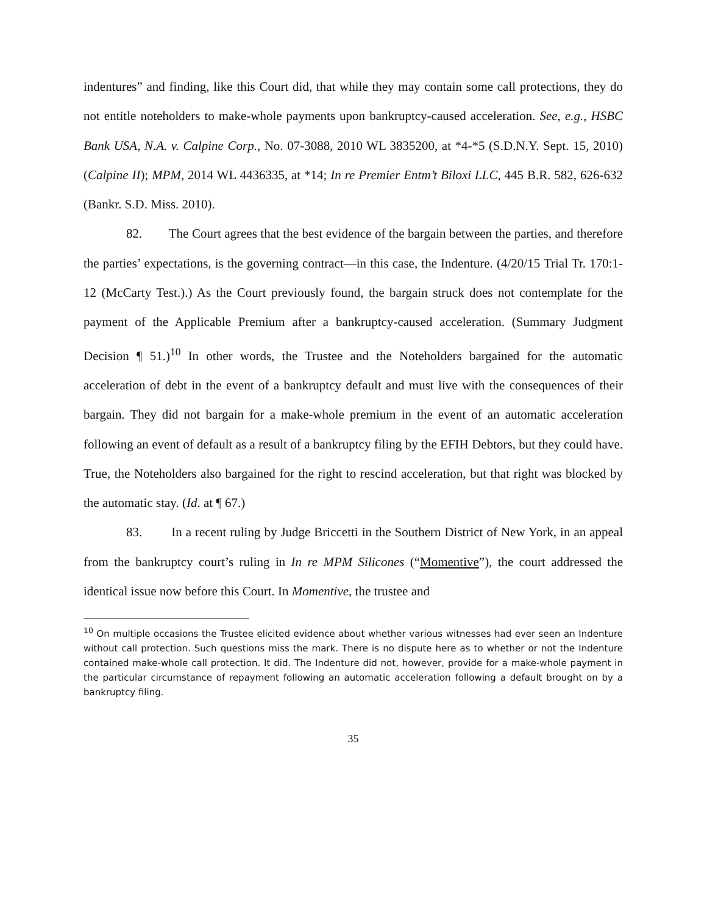indentures” and finding, like this Court did, that while they may contain some call protections, they do not entitle noteholders to make-whole payments upon bankruptcy-caused acceleration. See, e.g., HSBC Bank USA, N.A. v. Calpine Corp., No. 07-3088, 2010 WL 3835200, at *4-*5 (S.D.N.Y. Sept. 15, 2010) (Calpine II); MPM, 2014 WL 4436335, at *14; In re Premier Entm’t Biloxi LLC, 445 B.R. 582, 626-632 (Bankr. S.D. Miss. 2010).
82. The Court agrees that the best evidence of the bargain between the parties, and therefore the parties’ expectations, is the governing contract—in this case, the Indenture. (4/20/15 Trial Tr. 170:1-12 (McCarty Test.).) As the Court previously found, the bargain struck does not contemplate for the payment of the Applicable Premium after a bankruptcy-caused acceleration. (Summary Judgment Decision ¶ 51.)<sup>10</sup> In other words, the Trustee and the Noteholders bargained for the automatic acceleration of debt in the event of a bankruptcy default and must live with the consequences of their bargain. They did not bargain for a make-whole premium in the event of an automatic acceleration following an event of default as a result of a bankruptcy filing by the EFIH Debtors, but they could have. True, the Noteholders also bargained for the right to rescind acceleration, but that right was blocked by the automatic stay. (Id. at ¶ 67.)
83. In a recent ruling by Judge Briccetti in the Southern District of New York, in an appeal from the bankruptcy court’s ruling in In re MPM Silicones (“Momentive”), the court addressed the identical issue now before this Court. In Momentive, the trustee and
<sup>10</sup> On multiple occasions the Trustee elicited evidence about whether various witnesses had ever seen an Indenture without call protection. Such questions miss the mark. There is no dispute here as to whether or not the Indenture contained make-whole call protection. It did. The Indenture did not, however, provide for a make-whole payment in the particular circumstance of repayment following an automatic acceleration following a default brought on by a bankruptcy filing.
35